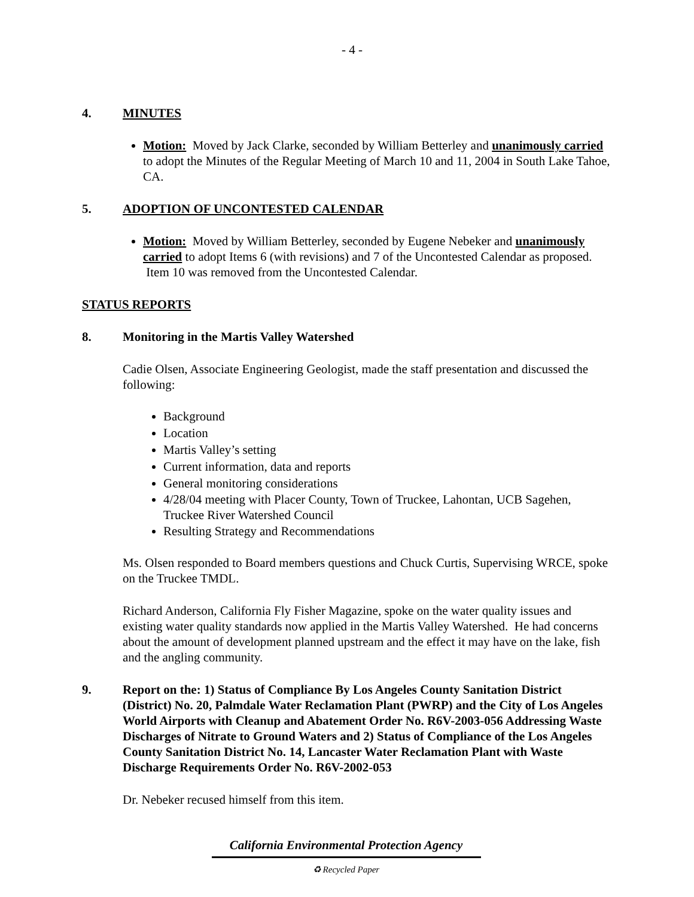- 4 -
4. MINUTES
Motion: Moved by Jack Clarke, seconded by William Betterley and unanimously carried to adopt the Minutes of the Regular Meeting of March 10 and 11, 2004 in South Lake Tahoe, CA.
5. ADOPTION OF UNCONTESTED CALENDAR
Motion: Moved by William Betterley, seconded by Eugene Nebeker and unanimously carried to adopt Items 6 (with revisions) and 7 of the Uncontested Calendar as proposed. Item 10 was removed from the Uncontested Calendar.
STATUS REPORTS
8. Monitoring in the Martis Valley Watershed
Cadie Olsen, Associate Engineering Geologist, made the staff presentation and discussed the following:
Background
Location
Martis Valley’s setting
Current information, data and reports
General monitoring considerations
4/28/04 meeting with Placer County, Town of Truckee, Lahontan, UCB Sagehen, Truckee River Watershed Council
Resulting Strategy and Recommendations
Ms. Olsen responded to Board members questions and Chuck Curtis, Supervising WRCE, spoke on the Truckee TMDL.
Richard Anderson, California Fly Fisher Magazine, spoke on the water quality issues and existing water quality standards now applied in the Martis Valley Watershed. He had concerns about the amount of development planned upstream and the effect it may have on the lake, fish and the angling community.
9. Report on the: 1) Status of Compliance By Los Angeles County Sanitation District (District) No. 20, Palmdale Water Reclamation Plant (PWRP) and the City of Los Angeles World Airports with Cleanup and Abatement Order No. R6V-2003-056 Addressing Waste Discharges of Nitrate to Ground Waters and 2) Status of Compliance of the Los Angeles County Sanitation District No. 14, Lancaster Water Reclamation Plant with Waste Discharge Requirements Order No. R6V-2002-053
Dr. Nebeker recused himself from this item.
California Environmental Protection Agency
♻ Recycled Paper